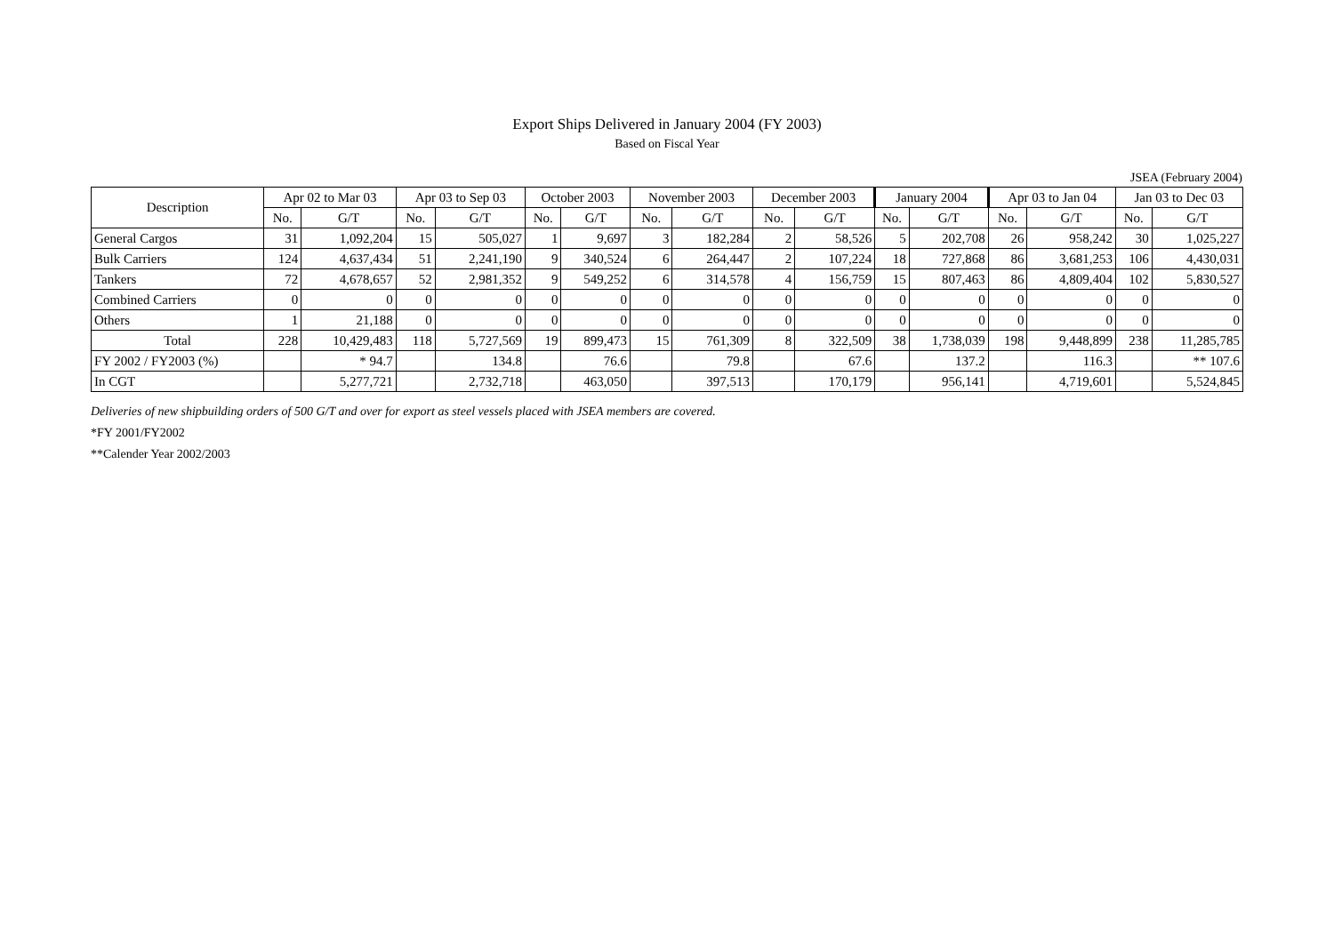Export Ships Delivered in January 2004 (FY 2003)
Based on Fiscal Year
JSEA (February 2004)
| Description | Apr 02 to Mar 03 | | Apr 03 to Sep 03 | | October 2003 | | November 2003 | | December 2003 | | January 2004 | | Apr 03 to Jan 04 | | Jan 03 to Dec 03 | |
| --- | --- | --- | --- | --- | --- | --- | --- | --- | --- | --- | --- | --- | --- | --- | --- | --- |
| | No. | G/T | No. | G/T | No. | G/T | No. | G/T | No. | G/T | No. | G/T | No. | G/T | No. | G/T |
| General Cargos | 31 | 1,092,204 | 15 | 505,027 | 1 | 9,697 | 3 | 182,284 | 2 | 58,526 | 5 | 202,708 | 26 | 958,242 | 30 | 1,025,227 |
| Bulk Carriers | 124 | 4,637,434 | 51 | 2,241,190 | 9 | 340,524 | 6 | 264,447 | 2 | 107,224 | 18 | 727,868 | 86 | 3,681,253 | 106 | 4,430,031 |
| Tankers | 72 | 4,678,657 | 52 | 2,981,352 | 9 | 549,252 | 6 | 314,578 | 4 | 156,759 | 15 | 807,463 | 86 | 4,809,404 | 102 | 5,830,527 |
| Combined Carriers | 0 | 0 | 0 | 0 | 0 | 0 | 0 | 0 | 0 | 0 | 0 | 0 | 0 | 0 | 0 | 0 |
| Others | 1 | 21,188 | 0 | 0 | 0 | 0 | 0 | 0 | 0 | 0 | 0 | 0 | 0 | 0 | 0 | 0 |
| Total | 228 | 10,429,483 | 118 | 5,727,569 | 19 | 899,473 | 15 | 761,309 | 8 | 322,509 | 38 | 1,738,039 | 198 | 9,448,899 | 238 | 11,285,785 |
| FY 2002 / FY2003 (%) | | * 94.7 | | 134.8 | | 76.6 | | 79.8 | | 67.6 | | 137.2 | | 116.3 | | ** 107.6 |
| In CGT | | 5,277,721 | | 2,732,718 | | 463,050 | | 397,513 | | 170,179 | | 956,141 | | 4,719,601 | | 5,524,845 |
Deliveries of new shipbuilding orders of 500 G/T and over for export as steel vessels placed with JSEA members are covered.
*FY 2001/FY2002
**Calender Year 2002/2003